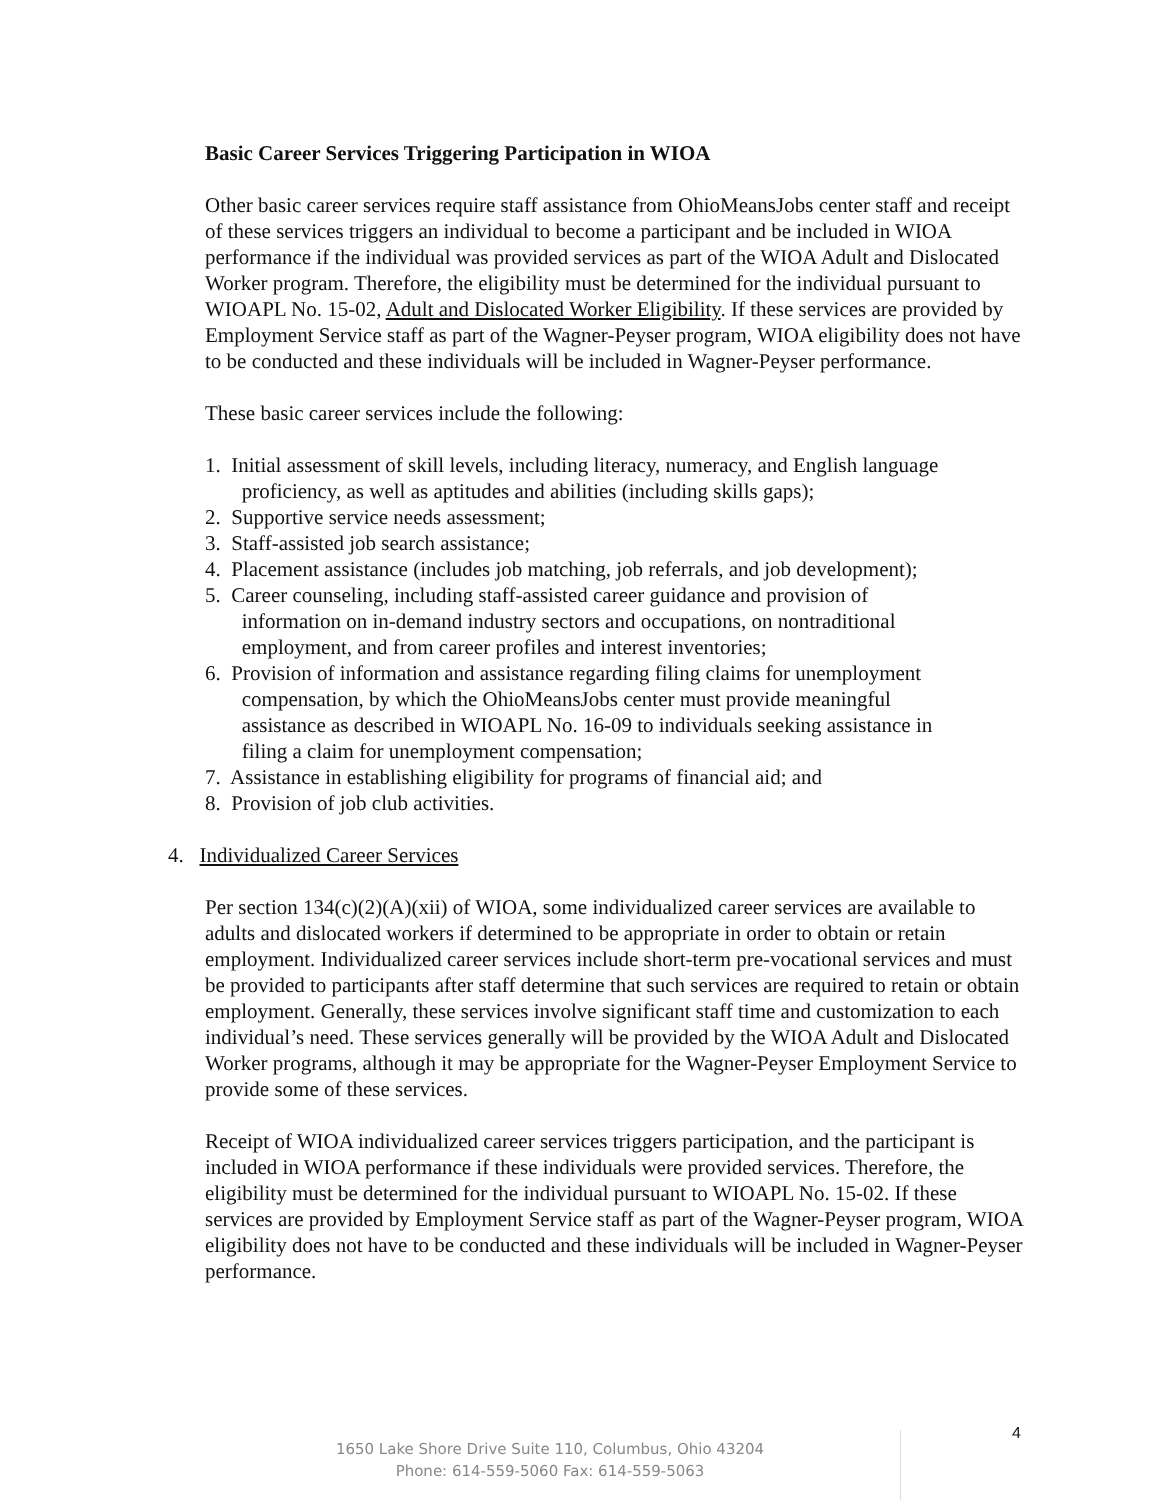Basic Career Services Triggering Participation in WIOA
Other basic career services require staff assistance from OhioMeansJobs center staff and receipt of these services triggers an individual to become a participant and be included in WIOA performance if the individual was provided services as part of the WIOA Adult and Dislocated Worker program. Therefore, the eligibility must be determined for the individual pursuant to WIOAPL No. 15-02, Adult and Dislocated Worker Eligibility. If these services are provided by Employment Service staff as part of the Wagner-Peyser program, WIOA eligibility does not have to be conducted and these individuals will be included in Wagner-Peyser performance.
These basic career services include the following:
1. Initial assessment of skill levels, including literacy, numeracy, and English language
proficiency, as well as aptitudes and abilities (including skills gaps);
2. Supportive service needs assessment;
3. Staff-assisted job search assistance;
4. Placement assistance (includes job matching, job referrals, and job development);
5. Career counseling, including staff-assisted career guidance and provision of
information on in-demand industry sectors and occupations, on nontraditional
employment, and from career profiles and interest inventories;
6. Provision of information and assistance regarding filing claims for unemployment
compensation, by which the OhioMeansJobs center must provide meaningful
assistance as described in WIOAPL No. 16-09 to individuals seeking assistance in
filing a claim for unemployment compensation;
7. Assistance in establishing eligibility for programs of financial aid; and
8. Provision of job club activities.
4. Individualized Career Services
Per section 134(c)(2)(A)(xii) of WIOA, some individualized career services are available to adults and dislocated workers if determined to be appropriate in order to obtain or retain employment. Individualized career services include short-term pre-vocational services and must be provided to participants after staff determine that such services are required to retain or obtain employment. Generally, these services involve significant staff time and customization to each individual’s need. These services generally will be provided by the WIOA Adult and Dislocated Worker programs, although it may be appropriate for the Wagner-Peyser Employment Service to provide some of these services.
Receipt of WIOA individualized career services triggers participation, and the participant is included in WIOA performance if these individuals were provided services. Therefore, the eligibility must be determined for the individual pursuant to WIOAPL No. 15-02. If these services are provided by Employment Service staff as part of the Wagner-Peyser program, WIOA eligibility does not have to be conducted and these individuals will be included in Wagner-Peyser performance.
1650 Lake Shore Drive Suite 110, Columbus, Ohio 43204
Phone: 614-559-5060 Fax: 614-559-5063
4